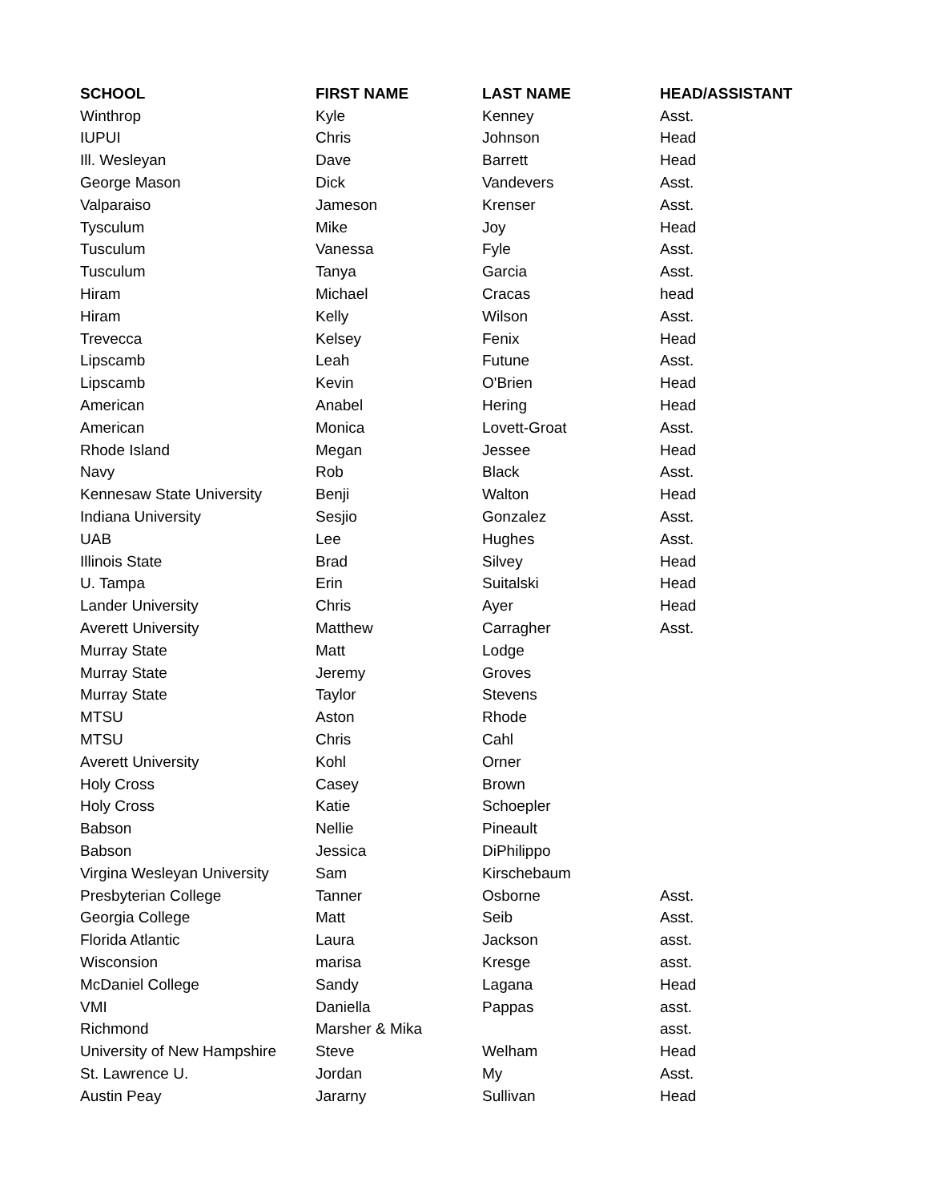| SCHOOL | FIRST NAME | LAST NAME | HEAD/ASSISTANT |
| --- | --- | --- | --- |
| Winthrop | Kyle | Kenney | Asst. |
| IUPUI | Chris | Johnson | Head |
| Ill. Wesleyan | Dave | Barrett | Head |
| George Mason | Dick | Vandevers | Asst. |
| Valparaiso | Jameson | Krenser | Asst. |
| Tysculum | Mike | Joy | Head |
| Tusculum | Vanessa | Fyle | Asst. |
| Tusculum | Tanya | Garcia | Asst. |
| Hiram | Michael | Cracas | head |
| Hiram | Kelly | Wilson | Asst. |
| Trevecca | Kelsey | Fenix | Head |
| Lipscamb | Leah | Futune | Asst. |
| Lipscamb | Kevin | O'Brien | Head |
| American | Anabel | Hering | Head |
| American | Monica | Lovett-Groat | Asst. |
| Rhode Island | Megan | Jessee | Head |
| Navy | Rob | Black | Asst. |
| Kennesaw State University | Benji | Walton | Head |
| Indiana University | Sesjio | Gonzalez | Asst. |
| UAB | Lee | Hughes | Asst. |
| Illinois State | Brad | Silvey | Head |
| U. Tampa | Erin | Suitalski | Head |
| Lander University | Chris | Ayer | Head |
| Averett University | Matthew | Carragher | Asst. |
| Murray State | Matt | Lodge | |
| Murray State | Jeremy | Groves | |
| Murray State | Taylor | Stevens | |
| MTSU | Aston | Rhode | |
| MTSU | Chris | Cahl | |
| Averett University | Kohl | Orner | |
| Holy Cross | Casey | Brown | |
| Holy Cross | Katie | Schoepler | |
| Babson | Nellie | Pineault | |
| Babson | Jessica | DiPhilippo | |
| Virgina Wesleyan University | Sam | Kirschebaum | |
| Presbyterian College | Tanner | Osborne | Asst. |
| Georgia College | Matt | Seib | Asst. |
| Florida Atlantic | Laura | Jackson | asst. |
| Wisconsion | marisa | Kresge | asst. |
| McDaniel College | Sandy | Lagana | Head |
| VMI | Daniella | Pappas | asst. |
| Richmond | Marsher & Mika | | asst. |
| University of New Hampshire | Steve | Welham | Head |
| St. Lawrence U. | Jordan | My | Asst. |
| Austin Peay | Jararny | Sullivan | Head |